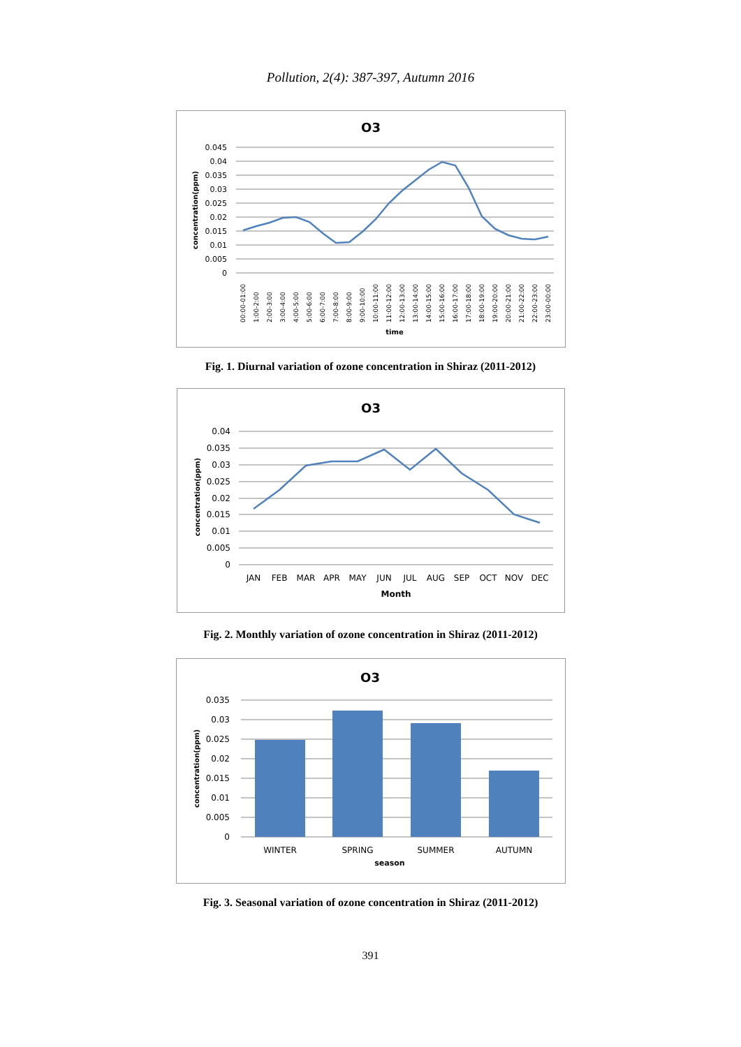Pollution, 2(4): 387-397, Autumn 2016
O3
0.045
0.04
0.035
0.03
0.025
0.02
0.015
0.01
0.005
0
concentration(ppm)
00:00-01:00
1:00-2:00
2:00-3:00
3:00-4:00
4:00-5:00
5:00-6:00
6:00-7:00
7:00-8:00
8:00-9:00
9:00-10:00
10:00-11:00
11:00-12:00
12:00-13:00
13:00-14:00
14:00-15:00
15:00-16:00
16:00-17:00
17:00-18:00
18:00-19:00
19:00-20:00
20:00-21:00
21:00-22:00
22:00-23:00
23:00-00:00
time
Fig. 1. Diurnal variation of ozone concentration in Shiraz (2011-2012)
O3
0.04
0.035
0.03
0.025
0.02
0.015
0.01
0.005
0
concentration(ppm)
JAN
FEB
MAR
APR
MAY
JUN
JUL
AUG
SEP
OCT
NOV
DEC
Month
Fig. 2. Monthly variation of ozone concentration in Shiraz (2011-2012)
O3
0.035
0.03
0.025
0.02
0.015
0.01
0.005
0
concentration(ppm)
WINTER
SPRING
SUMMER
AUTUMN
season
Fig. 3. Seasonal variation of ozone concentration in Shiraz (2011-2012)
391